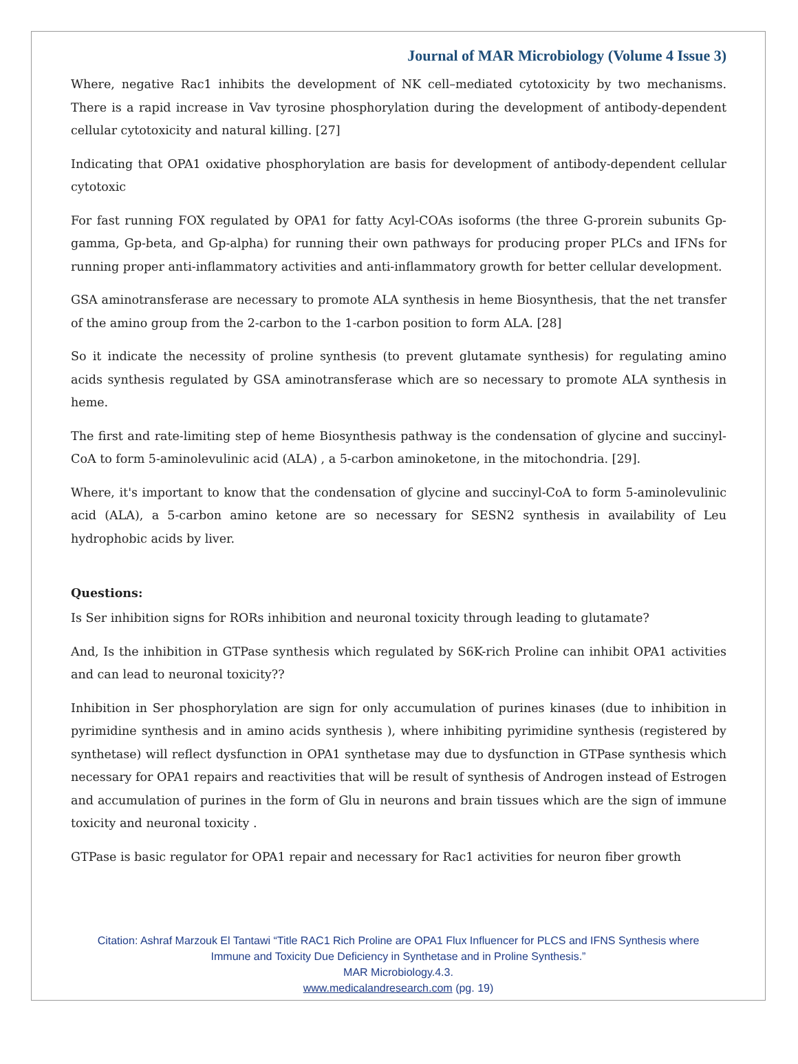Journal of MAR Microbiology (Volume 4 Issue 3)
Where, negative Rac1 inhibits the development of NK cell–mediated cytotoxicity by two mechanisms. There is a rapid increase in Vav tyrosine phosphorylation during the development of antibody-dependent cellular cytotoxicity and natural killing. [27]
Indicating that OPA1 oxidative phosphorylation are basis for development of antibody-dependent cellular cytotoxic
For fast running FOX regulated by OPA1 for fatty Acyl-COAs isoforms (the three G-prorein subunits Gp-gamma, Gp-beta, and Gp-alpha) for running their own pathways for producing proper PLCs and IFNs for running proper anti-inflammatory activities and anti-inflammatory growth for better cellular development.
GSA aminotransferase are necessary to promote ALA synthesis in heme Biosynthesis, that the net transfer of the amino group from the 2-carbon to the 1-carbon position to form ALA. [28]
So it indicate the necessity of proline synthesis (to prevent glutamate synthesis) for regulating amino acids synthesis regulated by GSA aminotransferase which are so necessary to promote ALA synthesis in heme.
The first and rate-limiting step of heme Biosynthesis pathway is the condensation of glycine and succinyl-CoA to form 5-aminolevulinic acid (ALA) , a 5-carbon aminoketone, in the mitochondria. [29].
Where, it's important to know that the condensation of glycine and succinyl-CoA to form 5-aminolevulinic acid (ALA), a 5-carbon amino ketone are so necessary for SESN2 synthesis in availability of Leu hydrophobic acids by liver.
Questions:
Is Ser inhibition signs for RORs inhibition and neuronal toxicity through leading to glutamate?
And, Is the inhibition in GTPase synthesis which regulated by S6K-rich Proline can inhibit OPA1 activities and can lead to neuronal toxicity??
Inhibition in Ser phosphorylation are sign for only accumulation of purines kinases (due to inhibition in pyrimidine synthesis and in amino acids synthesis ), where inhibiting pyrimidine synthesis (registered by synthetase) will reflect dysfunction in OPA1 synthetase may due to dysfunction in GTPase synthesis which necessary for OPA1 repairs and reactivities that will be result of synthesis of Androgen instead of Estrogen and accumulation of purines in the form of Glu in neurons and brain tissues which are the sign of immune toxicity and neuronal toxicity .
GTPase is basic regulator for OPA1 repair and necessary for Rac1 activities for neuron fiber growth
Citation: Ashraf Marzouk El Tantawi “Title RAC1 Rich Proline are OPA1 Flux Influencer for PLCS and IFNS Synthesis where
Immune and Toxicity Due Deficiency in Synthetase and in Proline Synthesis.”
MAR Microbiology.4.3.
www.medicalandresearch.com (pg. 19)